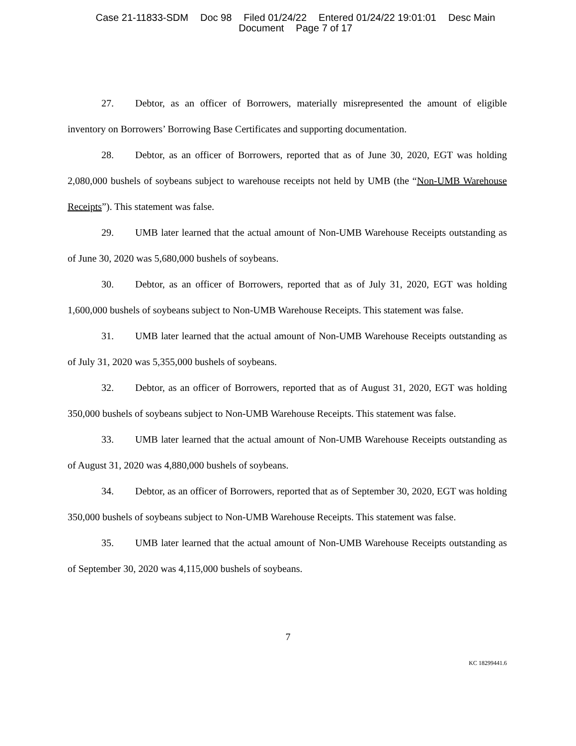Case 21-11833-SDM Doc 98 Filed 01/24/22 Entered 01/24/22 19:01:01 Desc Main
Document Page 7 of 17
27. Debtor, as an officer of Borrowers, materially misrepresented the amount of eligible inventory on Borrowers’ Borrowing Base Certificates and supporting documentation.
28. Debtor, as an officer of Borrowers, reported that as of June 30, 2020, EGT was holding 2,080,000 bushels of soybeans subject to warehouse receipts not held by UMB (the “Non-UMB Warehouse Receipts”). This statement was false.
29. UMB later learned that the actual amount of Non-UMB Warehouse Receipts outstanding as of June 30, 2020 was 5,680,000 bushels of soybeans.
30. Debtor, as an officer of Borrowers, reported that as of July 31, 2020, EGT was holding 1,600,000 bushels of soybeans subject to Non-UMB Warehouse Receipts. This statement was false.
31. UMB later learned that the actual amount of Non-UMB Warehouse Receipts outstanding as of July 31, 2020 was 5,355,000 bushels of soybeans.
32. Debtor, as an officer of Borrowers, reported that as of August 31, 2020, EGT was holding 350,000 bushels of soybeans subject to Non-UMB Warehouse Receipts. This statement was false.
33. UMB later learned that the actual amount of Non-UMB Warehouse Receipts outstanding as of August 31, 2020 was 4,880,000 bushels of soybeans.
34. Debtor, as an officer of Borrowers, reported that as of September 30, 2020, EGT was holding 350,000 bushels of soybeans subject to Non-UMB Warehouse Receipts. This statement was false.
35. UMB later learned that the actual amount of Non-UMB Warehouse Receipts outstanding as of September 30, 2020 was 4,115,000 bushels of soybeans.
7
KC 18299441.6